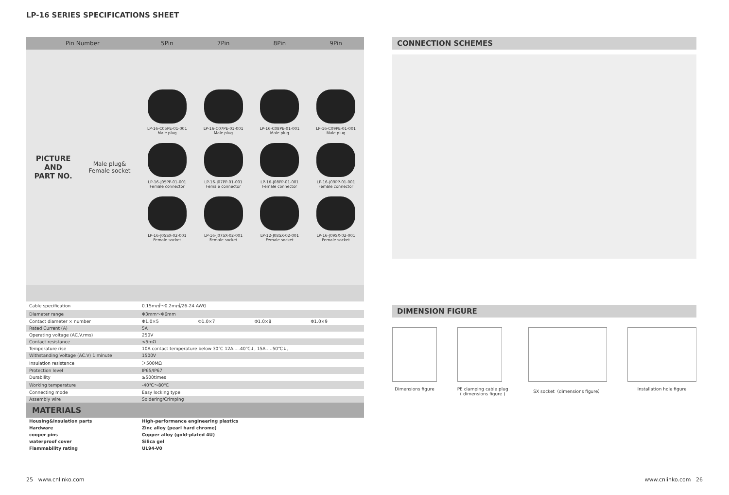LP-16 SERIES SPECIFICATIONS SHEET
| Pin Number | | 5Pin | 7Pin | 8Pin | 9Pin |
| --- | --- | --- | --- | --- | --- |
| PICTURE AND PART NO. | Male plug& Female socket | LP-16-C05PE-01-001 Male plug LP-16-J05PP-01-001 Female connector LP-16-J05SX-02-001 Female socket | LP-16-C07PE-01-001 Male plug LP-16-J07PP-01-001 Female connector LP-16-J07SX-02-001 Female socket | LP-16-C08PE-01-001 Male plug LP-16-J08PP-01-001 Female connector LP-12-J08SX-02-001 Female socket | LP-16-C09PE-01-001 Male plug LP-16-J09PP-01-001 Female connector LP-16-J09SX-02-001 Female socket |
| Cable specification | | 0.15m㎡～0.2m㎡/26-24 AWG | | | |
| Diameter range | | Φ3mm～Φ6mm | | | |
| Contact diameter × number | | Φ1.0×5 | Φ1.0×7 | Φ1.0×8 | Φ1.0×9 |
| Rated Current (A) | | 5A | | | |
| Operating voltage (AC.V.rms) | | 250V | | | |
| Contact resistance | | <5mΩ | | | |
| Temperature rise | | 10A contact temperature below 30℃ 12A.....40℃↓, 15A.....50℃↓, | | | |
| Withstanding Voltage (AC.V) 1 minute | | 1500V | | | |
| Insulation resistance | | ＞500MΩ | | | |
| Protection level | | IP65/IP67 | | | |
| Durability | | ≥500times | | | |
| Working temperature | | -40℃～80℃ | | | |
| Connecting mode | | Easy locking type | | | |
| Assembly wire | | Soldering/Crimping | | | |
| MATERIALS | | | | | |
| Housing&insulation parts | | High-performance engineering plastics | | | |
| Hardware | | Zinc alloy (pearl hard chrome) | | | |
| cooper pins | | Copper alloy (gold-plated 4U) | | | |
| waterproof cover | | Silica gel | | | |
| Flammability rating | | UL94-V0 | | | |
CONNECTION SCHEMES
DIMENSION FIGURE
Dimensions figure PE clamping cable plug
( dimensions figure )
SX socket（dimensions figure） Installation hole figure
25 www.cnlinko.com www.cnlinko.com 26